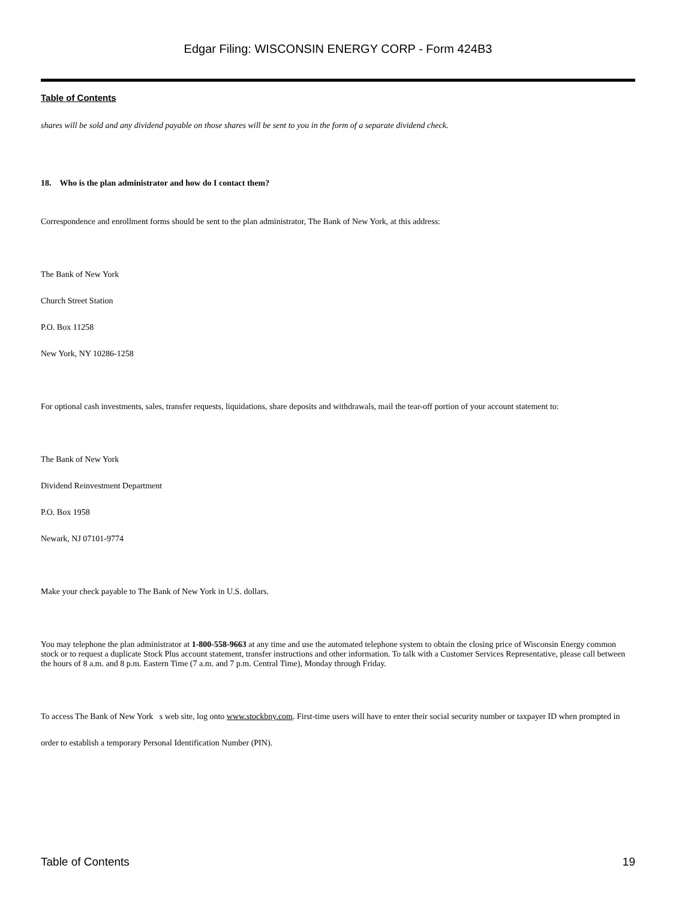Edgar Filing: WISCONSIN ENERGY CORP - Form 424B3
Table of Contents
shares will be sold and any dividend payable on those shares will be sent to you in the form of a separate dividend check.
18. Who is the plan administrator and how do I contact them?
Correspondence and enrollment forms should be sent to the plan administrator, The Bank of New York, at this address:
The Bank of New York
Church Street Station
P.O. Box 11258
New York, NY 10286-1258
For optional cash investments, sales, transfer requests, liquidations, share deposits and withdrawals, mail the tear-off portion of your account statement to:
The Bank of New York
Dividend Reinvestment Department
P.O. Box 1958
Newark, NJ 07101-9774
Make your check payable to The Bank of New York in U.S. dollars.
You may telephone the plan administrator at 1-800-558-9663 at any time and use the automated telephone system to obtain the closing price of Wisconsin Energy common stock or to request a duplicate Stock Plus account statement, transfer instructions and other information. To talk with a Customer Services Representative, please call between the hours of 8 a.m. and 8 p.m. Eastern Time (7 a.m. and 7 p.m. Central Time), Monday through Friday.
To access The Bank of New York s web site, log onto www.stockbny.com. First-time users will have to enter their social security number or taxpayer ID when prompted in
order to establish a temporary Personal Identification Number (PIN).
Table of Contents 19